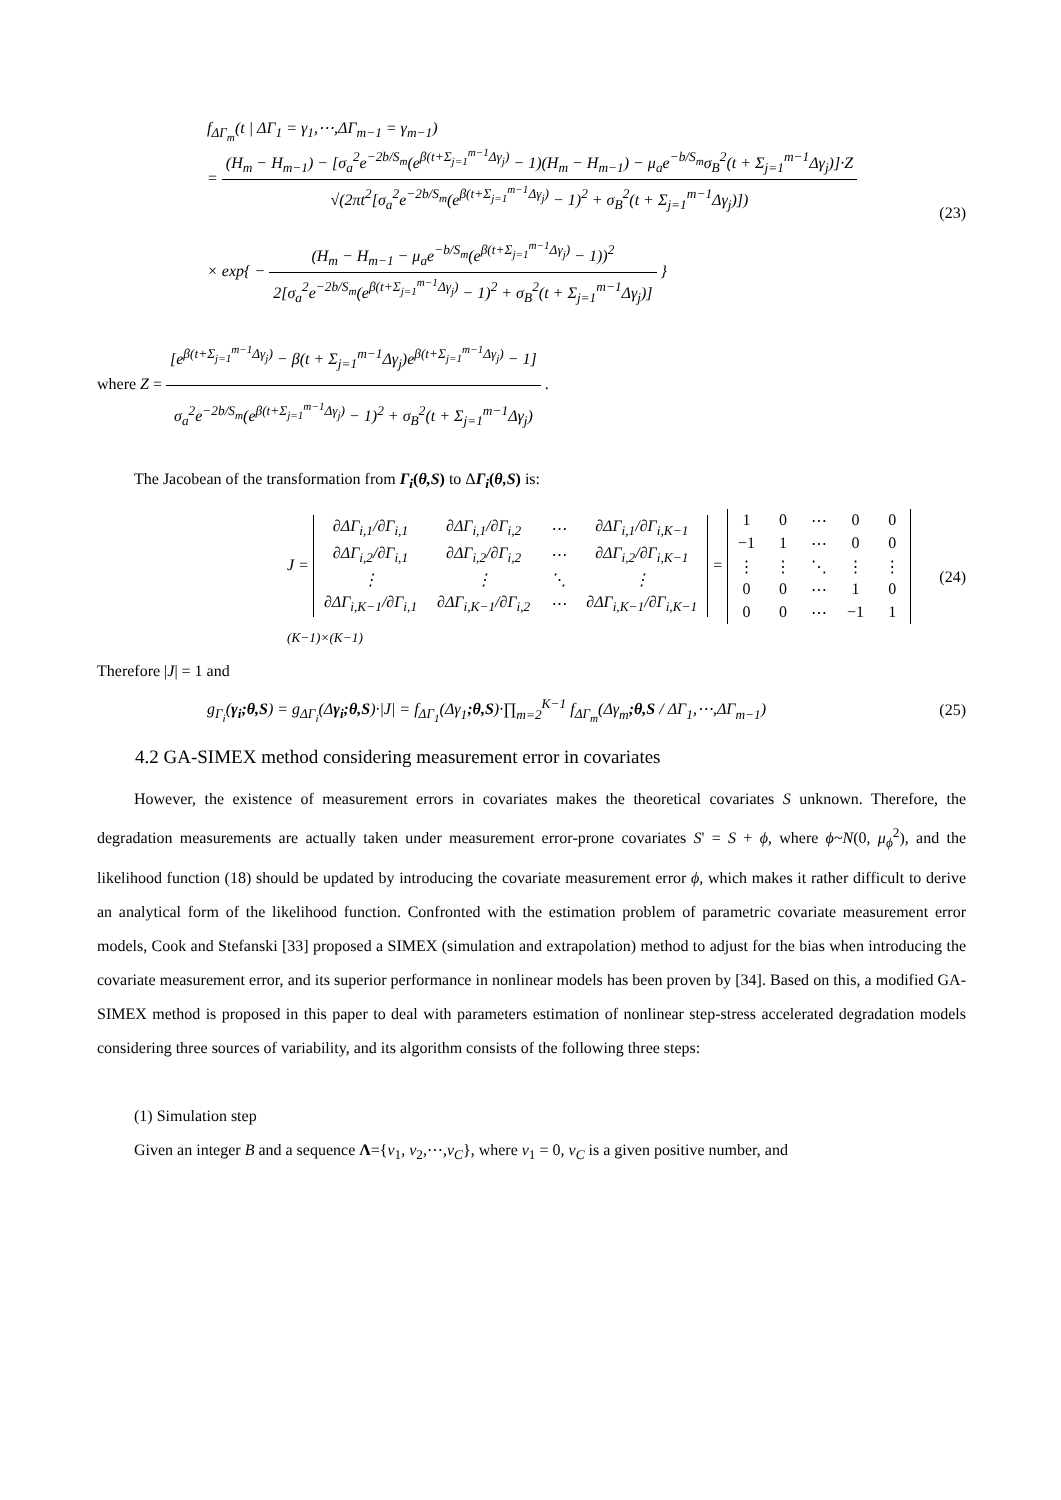f<sub>ΔΓ<sub>m</sub></sub>(t | ΔΓ<sub>1</sub> = γ<sub>1</sub>,⋯,ΔΓ<sub>m−1</sub> = γ<sub>m−1</sub>)
= (H<sub>m</sub> − H<sub>m−1</sub>) − [σ<sub>a</sub><sup>2</sup>e<sup>−2b/S<sub>m</sub></sup>(e<sup>β(t+Σ<sub>j=1</sub><sup>m−1</sup>Δγ<sub>j</sub>)</sup> − 1)(H<sub>m</sub> − H<sub>m−1</sub>) − μ<sub>a</sub>e<sup>−b/S<sub>m</sub></sup>σ<sub>B</sub><sup>2</sup>(t + Σ<sub>j=1</sub><sup>m−1</sup>Δγ<sub>j</sub>)]·Z √(2πt<sup>2</sup>[σ<sub>a</sub><sup>2</sup>e<sup>−2b/S<sub>m</sub></sup>(e<sup>β(t+Σ<sub>j=1</sub><sup>m−1</sup>Δγ<sub>j</sub>)</sup> − 1)<sup>2</sup> + σ<sub>B</sub><sup>2</sup>(t + Σ<sub>j=1</sub><sup>m−1</sup>Δγ<sub>j</sub>)])
× exp{ − (H<sub>m</sub> − H<sub>m−1</sub> − μ<sub>a</sub>e<sup>−b/S<sub>m</sub></sup>(e<sup>β(t+Σ<sub>j=1</sub><sup>m−1</sup>Δγ<sub>j</sub>)</sup> − 1))<sup>2</sup> 2[σ<sub>a</sub><sup>2</sup>e<sup>−2b/S<sub>m</sub></sup>(e<sup>β(t+Σ<sub>j=1</sub><sup>m−1</sup>Δγ<sub>j</sub>)</sup> − 1)<sup>2</sup> + σ<sub>B</sub><sup>2</sup>(t + Σ<sub>j=1</sub><sup>m−1</sup>Δγ<sub>j</sub>)] }
(23)
where Z = [e<sup>β(t+Σ<sub>j=1</sub><sup>m−1</sup>Δγ<sub>j</sub>)</sup> − β(t + Σ<sub>j=1</sub><sup>m−1</sup>Δγ<sub>j</sub>)e<sup>β(t+Σ<sub>j=1</sub><sup>m−1</sup>Δγ<sub>j</sub>)</sup> − 1] σ<sub>a</sub><sup>2</sup>e<sup>−2b/S<sub>m</sub></sup>(e<sup>β(t+Σ<sub>j=1</sub><sup>m−1</sup>Δγ<sub>j</sub>)</sup> − 1)<sup>2</sup> + σ<sub>B</sub><sup>2</sup>(t + Σ<sub>j=1</sub><sup>m−1</sup>Δγ<sub>j</sub>) .
The Jacobean of the transformation from Γ<sub>i</sub>(θ,S) to ΔΓ<sub>i</sub>(θ,S) is:
J =
| ∂ΔΓ<sub>i,1</sub>/∂Γ<sub>i,1</sub> | ∂ΔΓ<sub>i,1</sub>/∂Γ<sub>i,2</sub> | ⋯ | ∂ΔΓ<sub>i,1</sub>/∂Γ<sub>i,K−1</sub> |
| ∂ΔΓ<sub>i,2</sub>/∂Γ<sub>i,1</sub> | ∂ΔΓ<sub>i,2</sub>/∂Γ<sub>i,2</sub> | ⋯ | ∂ΔΓ<sub>i,2</sub>/∂Γ<sub>i,K−1</sub> |
| ⋮ | ⋮ | ⋱ | ⋮ |
| ∂ΔΓ<sub>i,K−1</sub>/∂Γ<sub>i,1</sub> | ∂ΔΓ<sub>i,K−1</sub>/∂Γ<sub>i,2</sub> | ⋯ | ∂ΔΓ<sub>i,K−1</sub>/∂Γ<sub>i,K−1</sub> |
=
| 1 | 0 | ⋯ | 0 | 0 |
| −1 | 1 | ⋯ | 0 | 0 |
| ⋮ | ⋮ | ⋱ | ⋮ | ⋮ |
| 0 | 0 | ⋯ | 1 | 0 |
| 0 | 0 | ⋯ | −1 | 1 |
<sub>(K−1)×(K−1)</sub>
(24)
Therefore |J| = 1 and
g<sub>Γ<sub>i</sub></sub>(γ<sub>i</sub>;θ,S) = g<sub>ΔΓ<sub>i</sub></sub>(Δγ<sub>i</sub>;θ,S)·|J| = f<sub>ΔΓ<sub>1</sub></sub>(Δγ<sub>1</sub>;θ,S)·∏<sub>m=2</sub><sup>K−1</sup> f<sub>ΔΓ<sub>m</sub></sub>(Δγ<sub>m</sub>;θ,S / ΔΓ<sub>1</sub>,⋯,ΔΓ<sub>m−1</sub>)
(25)
4.2 GA-SIMEX method considering measurement error in covariates
However, the existence of measurement errors in covariates makes the theoretical covariates S unknown. Therefore, the degradation measurements are actually taken under measurement error-prone covariates S' = S + ϕ, where ϕ~N(0, μ<sub>ϕ</sub><sup>2</sup>), and the likelihood function (18) should be updated by introducing the covariate measurement error ϕ, which makes it rather difficult to derive an analytical form of the likelihood function. Confronted with the estimation problem of parametric covariate measurement error models, Cook and Stefanski [33] proposed a SIMEX (simulation and extrapolation) method to adjust for the bias when introducing the covariate measurement error, and its superior performance in nonlinear models has been proven by [34]. Based on this, a modified GA- SIMEX method is proposed in this paper to deal with parameters estimation of nonlinear step-stress accelerated degradation models considering three sources of variability, and its algorithm consists of the following three steps:
(1) Simulation step
Given an integer B and a sequence Λ={v<sub>1</sub>, v<sub>2</sub>,⋯,v<sub>C</sub>}, where v<sub>1</sub> = 0, v<sub>C</sub> is a given positive number, and